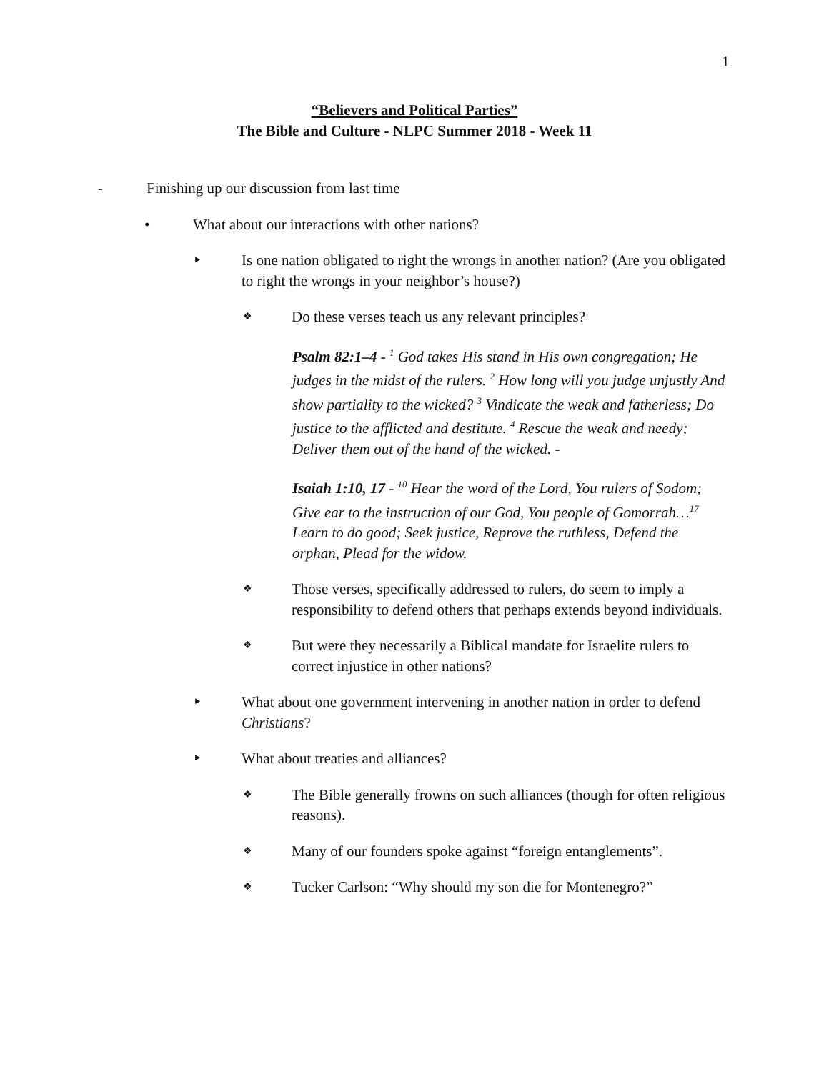1
“Believers and Political Parties”
The Bible and Culture - NLPC Summer 2018 - Week 11
- Finishing up our discussion from last time
• What about our interactions with other nations?
‣ Is one nation obligated to right the wrongs in another nation? (Are you obligated to right the wrongs in your neighbor’s house?)
❖
Do these verses teach us any relevant principles?
Psalm 82:1–4 - <sup>1</sup> God takes His stand in His own congregation; He judges in the midst of the rulers. <sup>2</sup> How long will you judge unjustly And show partiality to the wicked? <sup>3</sup> Vindicate the weak and fatherless; Do justice to the afflicted and destitute. <sup>4</sup> Rescue the weak and needy; Deliver them out of the hand of the wicked. -
Isaiah 1:10, 17 - <sup>10</sup> Hear the word of the Lord, You rulers of Sodom; Give ear to the instruction of our God, You people of Gomorrah…<sup>17</sup> Learn to do good; Seek justice, Reprove the ruthless, Defend the orphan, Plead for the widow.
❖
Those verses, specifically addressed to rulers, do seem to imply a responsibility to defend others that perhaps extends beyond individuals.
❖
But were they necessarily a Biblical mandate for Israelite rulers to correct injustice in other nations?
‣ What about one government intervening in another nation in order to defend Christians?
‣ What about treaties and alliances?
❖
The Bible generally frowns on such alliances (though for often religious reasons).
❖
Many of our founders spoke against “foreign entanglements”.
❖
Tucker Carlson: “Why should my son die for Montenegro?”